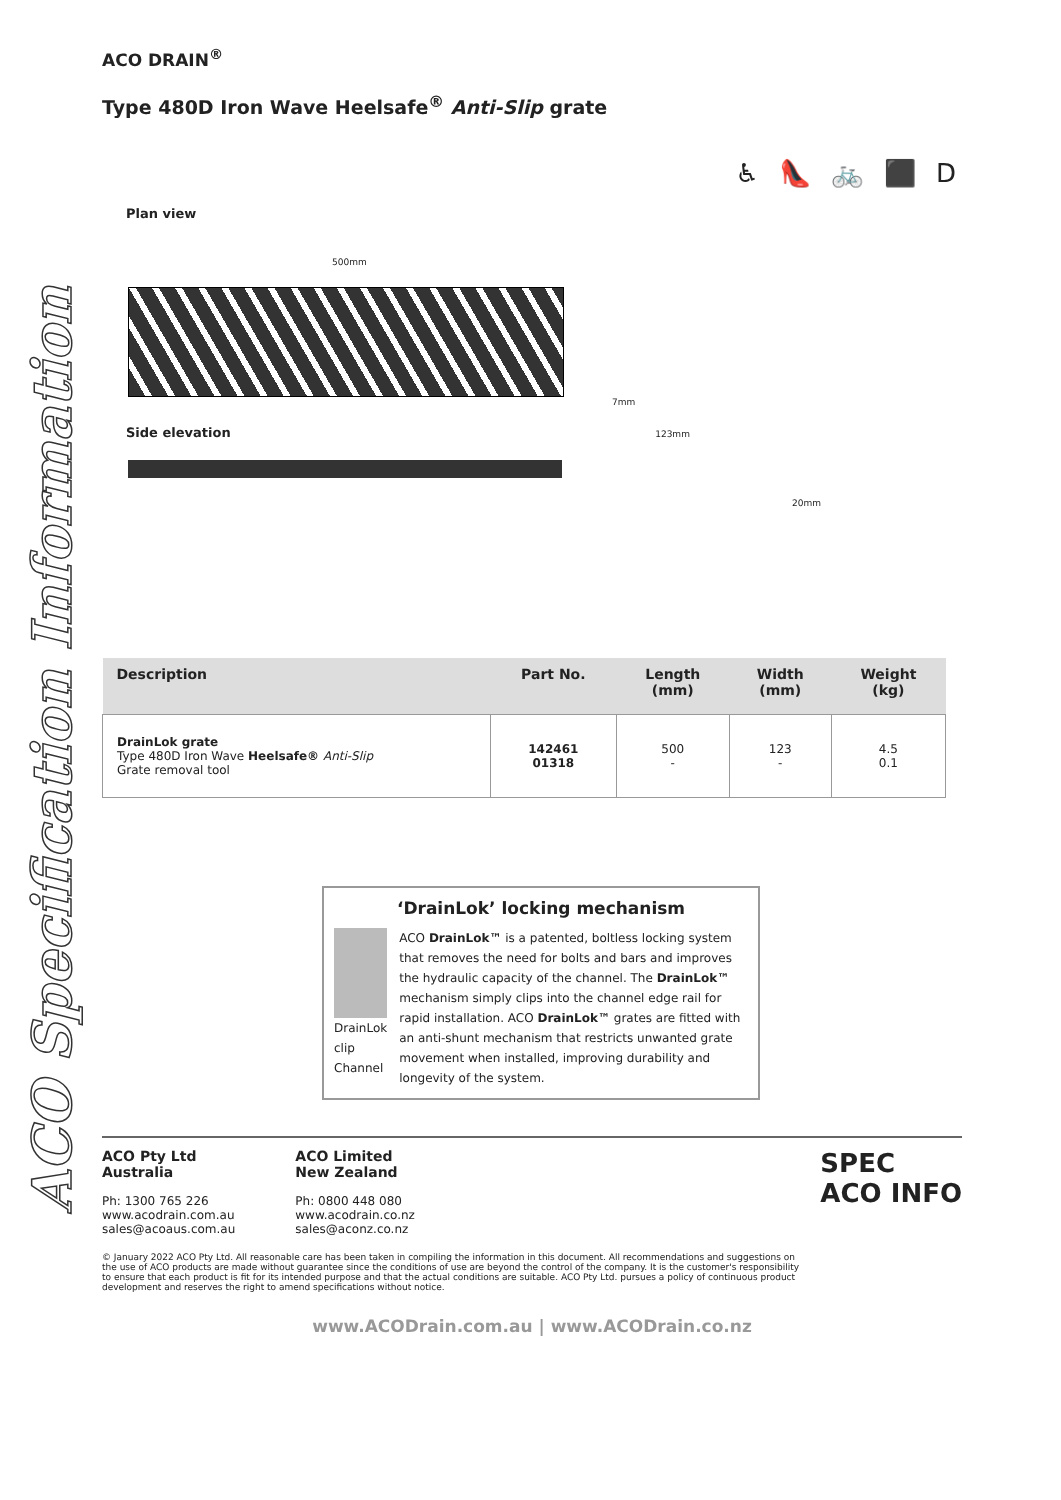ACO Specification Information
ACO DRAIN<sup>®</sup>
Type 480D Iron Wave Heelsafe<sup>®</sup> Anti-Slip grate
♿ 👠 🚲 ⬛ D
Plan view
500mm
7mm
Side elevation 123mm
20mm
| Description | Part No. | Length (mm) | Width (mm) | Weight (kg) |
| --- | --- | --- | --- | --- |
| DrainLok grate Type 480D Iron Wave Heelsafe® Anti-Slip Grate removal tool | 142461 01318 | 500 - | 123 - | 4.5 0.1 |
‘DrainLok’ locking mechanism
DrainLok clip
Channel
ACO DrainLok™ is a patented, boltless locking system that removes the need for bolts and bars and improves the hydraulic capacity of the channel. The DrainLok™ mechanism simply clips into the channel edge rail for rapid installation. ACO DrainLok™ grates are fitted with an anti-shunt mechanism that restricts unwanted grate movement when installed, improving durability and longevity of the system.
ACO Pty Ltd
Australia
Ph: 1300 765 226
www.acodrain.com.au
sales@acoaus.com.au
ACO Limited
New Zealand
Ph: 0800 448 080
www.acodrain.co.nz
sales@aconz.co.nz
SPEC
ACO INFO
© January 2022 ACO Pty Ltd. All reasonable care has been taken in compiling the information in this document. All recommendations and suggestions on the use of ACO products are made without guarantee since the conditions of use are beyond the control of the company. It is the customer's responsibility to ensure that each product is fit for its intended purpose and that the actual conditions are suitable. ACO Pty Ltd. pursues a policy of continuous product development and reserves the right to amend specifications without notice.
www.ACODrain.com.au | www.ACODrain.co.nz